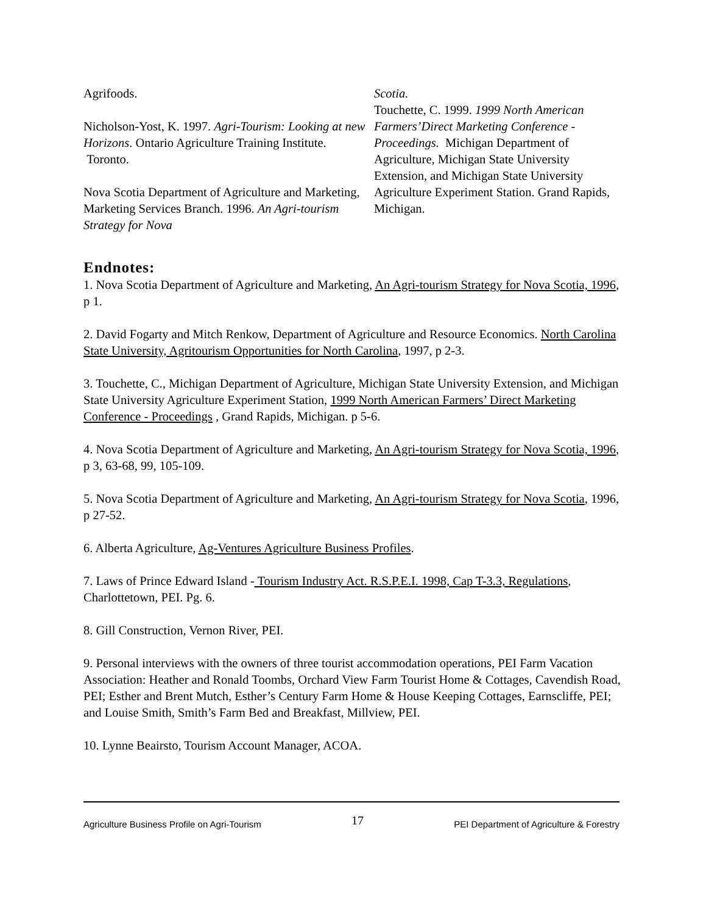Agrifoods.
Nicholson-Yost, K. 1997. Agri-Tourism: Looking at new Horizons. Ontario Agriculture Training Institute. Toronto.
Nova Scotia Department of Agriculture and Marketing, Marketing Services Branch. 1996. An Agri-tourism Strategy for Nova
Scotia.
Touchette, C. 1999. 1999 North American Farmers’Direct Marketing Conference - Proceedings. Michigan Department of Agriculture, Michigan State University Extension, and Michigan State University Agriculture Experiment Station. Grand Rapids, Michigan.
Endnotes:
1. Nova Scotia Department of Agriculture and Marketing, An Agri-tourism Strategy for Nova Scotia, 1996, p 1.
2. David Fogarty and Mitch Renkow, Department of Agriculture and Resource Economics. North Carolina State University, Agritourism Opportunities for North Carolina, 1997, p 2-3.
3. Touchette, C., Michigan Department of Agriculture, Michigan State University Extension, and Michigan State University Agriculture Experiment Station, 1999 North American Farmers’ Direct Marketing Conference - Proceedings , Grand Rapids, Michigan. p 5-6.
4. Nova Scotia Department of Agriculture and Marketing, An Agri-tourism Strategy for Nova Scotia, 1996, p 3, 63-68, 99, 105-109.
5. Nova Scotia Department of Agriculture and Marketing, An Agri-tourism Strategy for Nova Scotia, 1996, p 27-52.
6. Alberta Agriculture, Ag-Ventures Agriculture Business Profiles.
7. Laws of Prince Edward Island - Tourism Industry Act. R.S.P.E.I. 1998, Cap T-3.3, Regulations, Charlottetown, PEI. Pg. 6.
8. Gill Construction, Vernon River, PEI.
9. Personal interviews with the owners of three tourist accommodation operations, PEI Farm Vacation Association: Heather and Ronald Toombs, Orchard View Farm Tourist Home & Cottages, Cavendish Road, PEI; Esther and Brent Mutch, Esther’s Century Farm Home & House Keeping Cottages, Earnscliffe, PEI; and Louise Smith, Smith’s Farm Bed and Breakfast, Millview, PEI.
10. Lynne Beairsto, Tourism Account Manager, ACOA.
Agriculture Business Profile on Agri-Tourism 17 PEI Department of Agriculture & Forestry